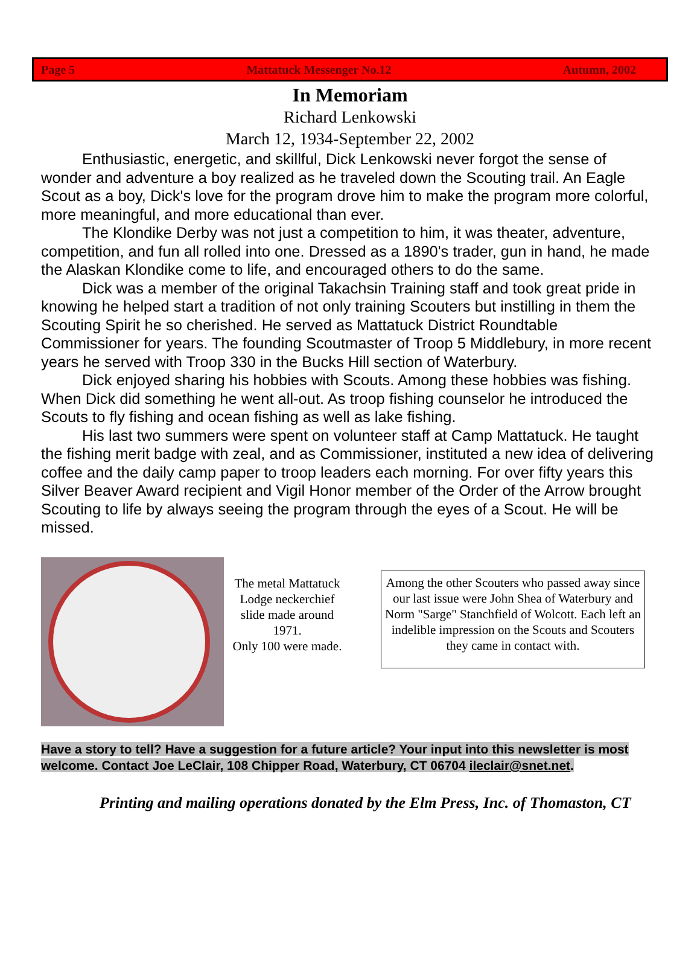Page 5 Mattatuck Messenger No.12 Autumn, 2002
In Memoriam
Richard Lenkowski
March 12, 1934-September 22, 2002
Enthusiastic, energetic, and skillful, Dick Lenkowski never forgot the sense of wonder and adventure a boy realized as he traveled down the Scouting trail. An Eagle Scout as a boy, Dick's love for the program drove him to make the program more colorful, more meaningful, and more educational than ever.
The Klondike Derby was not just a competition to him, it was theater, adventure, competition, and fun all rolled into one. Dressed as a 1890's trader, gun in hand, he made the Alaskan Klondike come to life, and encouraged others to do the same.
Dick was a member of the original Takachsin Training staff and took great pride in knowing he helped start a tradition of not only training Scouters but instilling in them the Scouting Spirit he so cherished. He served as Mattatuck District Roundtable Commissioner for years. The founding Scoutmaster of Troop 5 Middlebury, in more recent years he served with Troop 330 in the Bucks Hill section of Waterbury.
Dick enjoyed sharing his hobbies with Scouts. Among these hobbies was fishing. When Dick did something he went all-out. As troop fishing counselor he introduced the Scouts to fly fishing and ocean fishing as well as lake fishing.
His last two summers were spent on volunteer staff at Camp Mattatuck. He taught the fishing merit badge with zeal, and as Commissioner, instituted a new idea of delivering coffee and the daily camp paper to troop leaders each morning. For over fifty years this Silver Beaver Award recipient and Vigil Honor member of the Order of the Arrow brought Scouting to life by always seeing the program through the eyes of a Scout. He will be missed.
The metal Mattatuck Lodge neckerchief slide made around 1971.
Only 100 were made.
Among the other Scouters who passed away since our last issue were John Shea of Waterbury and Norm "Sarge" Stanchfield of Wolcott. Each left an indelible impression on the Scouts and Scouters they came in contact with.
Have a story to tell? Have a suggestion for a future article? Your input into this newsletter is most welcome. Contact Joe LeClair, 108 Chipper Road, Waterbury, CT 06704 ileclair@snet.net.
Printing and mailing operations donated by the Elm Press, Inc. of Thomaston, CT